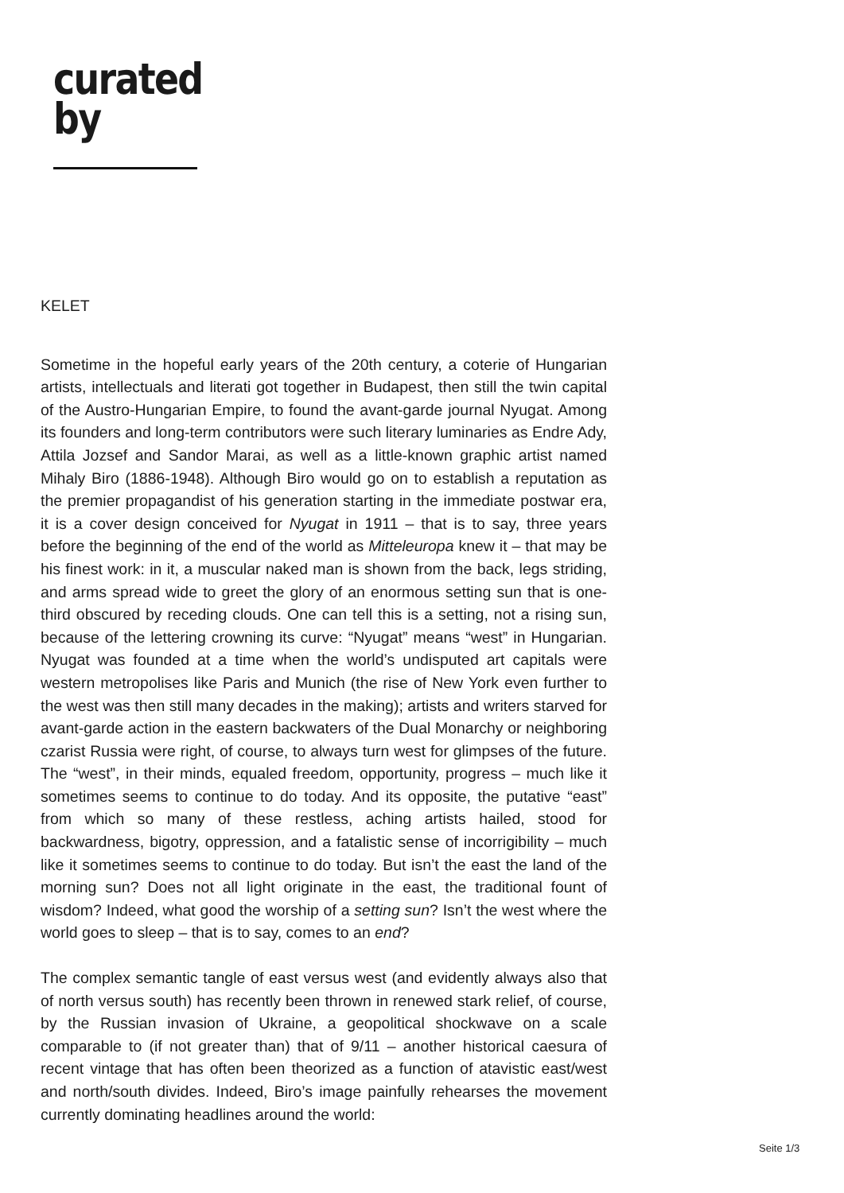curated
by
KELET
Sometime in the hopeful early years of the 20th century, a coterie of Hungarian artists, intellectuals and literati got together in Budapest, then still the twin capital of the Austro-Hungarian Empire, to found the avant-garde journal Nyugat. Among its founders and long-term contributors were such literary luminaries as Endre Ady, Attila Jozsef and Sandor Marai, as well as a little-known graphic artist named Mihaly Biro (1886-1948). Although Biro would go on to establish a reputation as the premier propagandist of his generation starting in the immediate postwar era, it is a cover design conceived for Nyugat in 1911 – that is to say, three years before the beginning of the end of the world as Mitteleuropa knew it – that may be his finest work: in it, a muscular naked man is shown from the back, legs striding, and arms spread wide to greet the glory of an enormous setting sun that is one-third obscured by receding clouds. One can tell this is a setting, not a rising sun, because of the lettering crowning its curve: “Nyugat” means “west” in Hungarian. Nyugat was founded at a time when the world’s undisputed art capitals were western metropolises like Paris and Munich (the rise of New York even further to the west was then still many decades in the making); artists and writers starved for avant-garde action in the eastern backwaters of the Dual Monarchy or neighboring czarist Russia were right, of course, to always turn west for glimpses of the future. The “west”, in their minds, equaled freedom, opportunity, progress – much like it sometimes seems to continue to do today. And its opposite, the putative “east” from which so many of these restless, aching artists hailed, stood for backwardness, bigotry, oppression, and a fatalistic sense of incorrigibility – much like it sometimes seems to continue to do today. But isn’t the east the land of the morning sun? Does not all light originate in the east, the traditional fount of wisdom? Indeed, what good the worship of a setting sun? Isn’t the west where the world goes to sleep – that is to say, comes to an end?
The complex semantic tangle of east versus west (and evidently always also that of north versus south) has recently been thrown in renewed stark relief, of course, by the Russian invasion of Ukraine, a geopolitical shockwave on a scale comparable to (if not greater than) that of 9/11 – another historical caesura of recent vintage that has often been theorized as a function of atavistic east/west and north/south divides. Indeed, Biro’s image painfully rehearses the movement currently dominating headlines around the world:
Seite 1/3